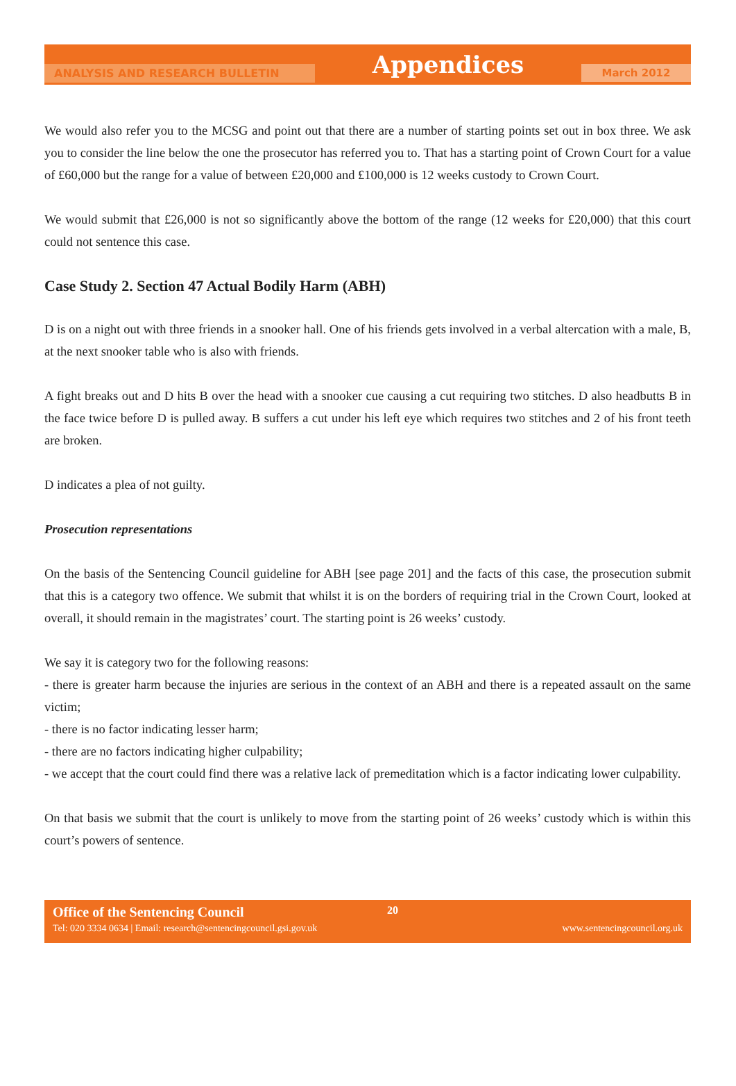ANALYSIS AND RESEARCH BULLETIN
Appendices
March 2012
We would also refer you to the MCSG and point out that there are a number of starting points set out in box three. We ask you to consider the line below the one the prosecutor has referred you to. That has a starting point of Crown Court for a value of £60,000 but the range for a value of between £20,000 and £100,000 is 12 weeks custody to Crown Court.
We would submit that £26,000 is not so significantly above the bottom of the range (12 weeks for £20,000) that this court could not sentence this case.
Case Study 2. Section 47 Actual Bodily Harm (ABH)
D is on a night out with three friends in a snooker hall. One of his friends gets involved in a verbal altercation with a male, B, at the next snooker table who is also with friends.
A fight breaks out and D hits B over the head with a snooker cue causing a cut requiring two stitches. D also headbutts B in the face twice before D is pulled away. B suffers a cut under his left eye which requires two stitches and 2 of his front teeth are broken.
D indicates a plea of not guilty.
Prosecution representations
On the basis of the Sentencing Council guideline for ABH [see page 201] and the facts of this case, the prosecution submit that this is a category two offence. We submit that whilst it is on the borders of requiring trial in the Crown Court, looked at overall, it should remain in the magistrates’ court. The starting point is 26 weeks’ custody.
We say it is category two for the following reasons:
- there is greater harm because the injuries are serious in the context of an ABH and there is a repeated assault on the same victim;
- there is no factor indicating lesser harm;
- there are no factors indicating higher culpability;
- we accept that the court could find there was a relative lack of premeditation which is a factor indicating lower culpability.
On that basis we submit that the court is unlikely to move from the starting point of 26 weeks’ custody which is within this court’s powers of sentence.
Office of the Sentencing Council 20
Tel: 020 3334 0634 | Email: research@sentencingcouncil.gsi.gov.uk www.sentencingcouncil.org.uk